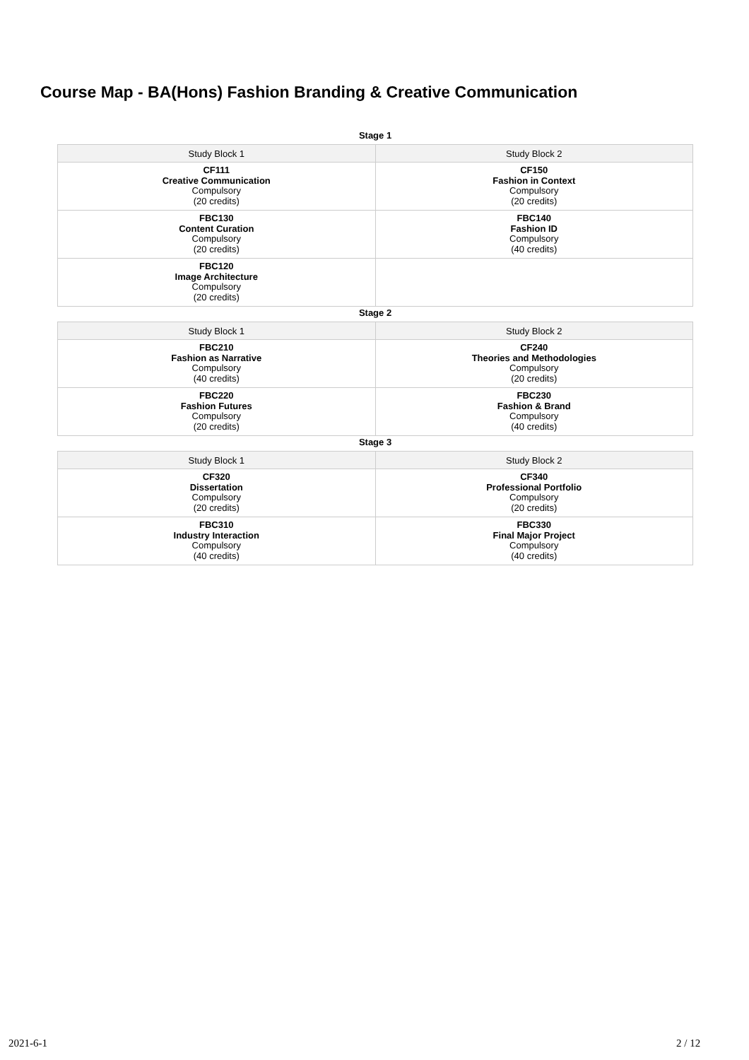Course Map - BA(Hons) Fashion Branding & Creative Communication
Stage 1
| Study Block 1 | Study Block 2 |
| --- | --- |
| CF111 Creative Communication Compulsory (20 credits) | CF150 Fashion in Context Compulsory (20 credits) |
| FBC130 Content Curation Compulsory (20 credits) | FBC140 Fashion ID Compulsory (40 credits) |
| FBC120 Image Architecture Compulsory (20 credits) | |
Stage 2
| Study Block 1 | Study Block 2 |
| --- | --- |
| FBC210 Fashion as Narrative Compulsory (40 credits) | CF240 Theories and Methodologies Compulsory (20 credits) |
| FBC220 Fashion Futures Compulsory (20 credits) | FBC230 Fashion & Brand Compulsory (40 credits) |
Stage 3
| Study Block 1 | Study Block 2 |
| --- | --- |
| CF320 Dissertation Compulsory (20 credits) | CF340 Professional Portfolio Compulsory (20 credits) |
| FBC310 Industry Interaction Compulsory (40 credits) | FBC330 Final Major Project Compulsory (40 credits) |
2021-6-1 2 / 12